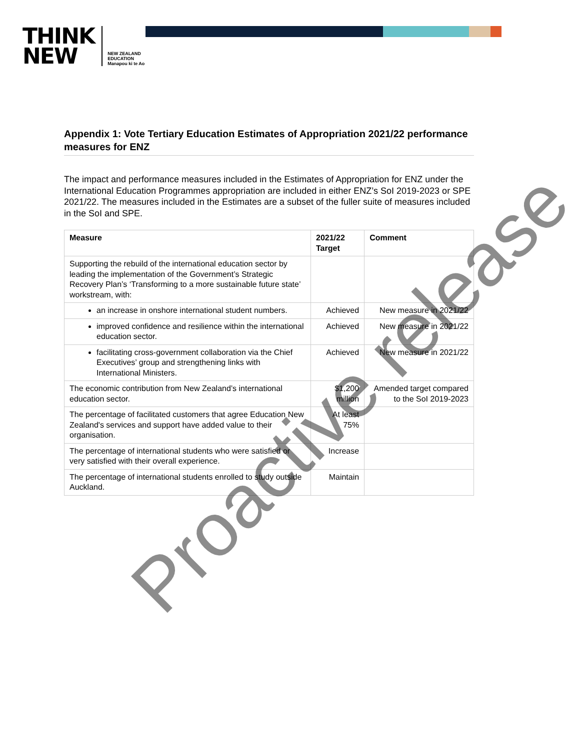THINK
NEW
NEW ZEALAND
EDUCATION
Manapou ki te Ao
Appendix 1: Vote Tertiary Education Estimates of Appropriation 2021/22 performance measures for ENZ
The impact and performance measures included in the Estimates of Appropriation for ENZ under the International Education Programmes appropriation are included in either ENZ’s SoI 2019-2023 or SPE 2021/22. The measures included in the Estimates are a subset of the fuller suite of measures included in the SoI and SPE.
| Measure | 2021/22 Target | Comment |
| --- | --- | --- |
| Supporting the rebuild of the international education sector by leading the implementation of the Government’s Strategic Recovery Plan’s ‘Transforming to a more sustainable future state’ workstream, with: | | |
| an increase in onshore international student numbers. | Achieved | New measure in 2021/22 |
| improved confidence and resilience within the international education sector. | Achieved | New measure in 2021/22 |
| facilitating cross-government collaboration via the Chief Executives’ group and strengthening links with International Ministers. | Achieved | New measure in 2021/22 |
| The economic contribution from New Zealand’s international education sector. | $1,200 million | Amended target compared to the SoI 2019-2023 |
| The percentage of facilitated customers that agree Education New Zealand's services and support have added value to their organisation. | At least 75% | |
| The percentage of international students who were satisfied or very satisfied with their overall experience. | Increase | |
| The percentage of international students enrolled to study outside Auckland. | Maintain | |
Proactive release